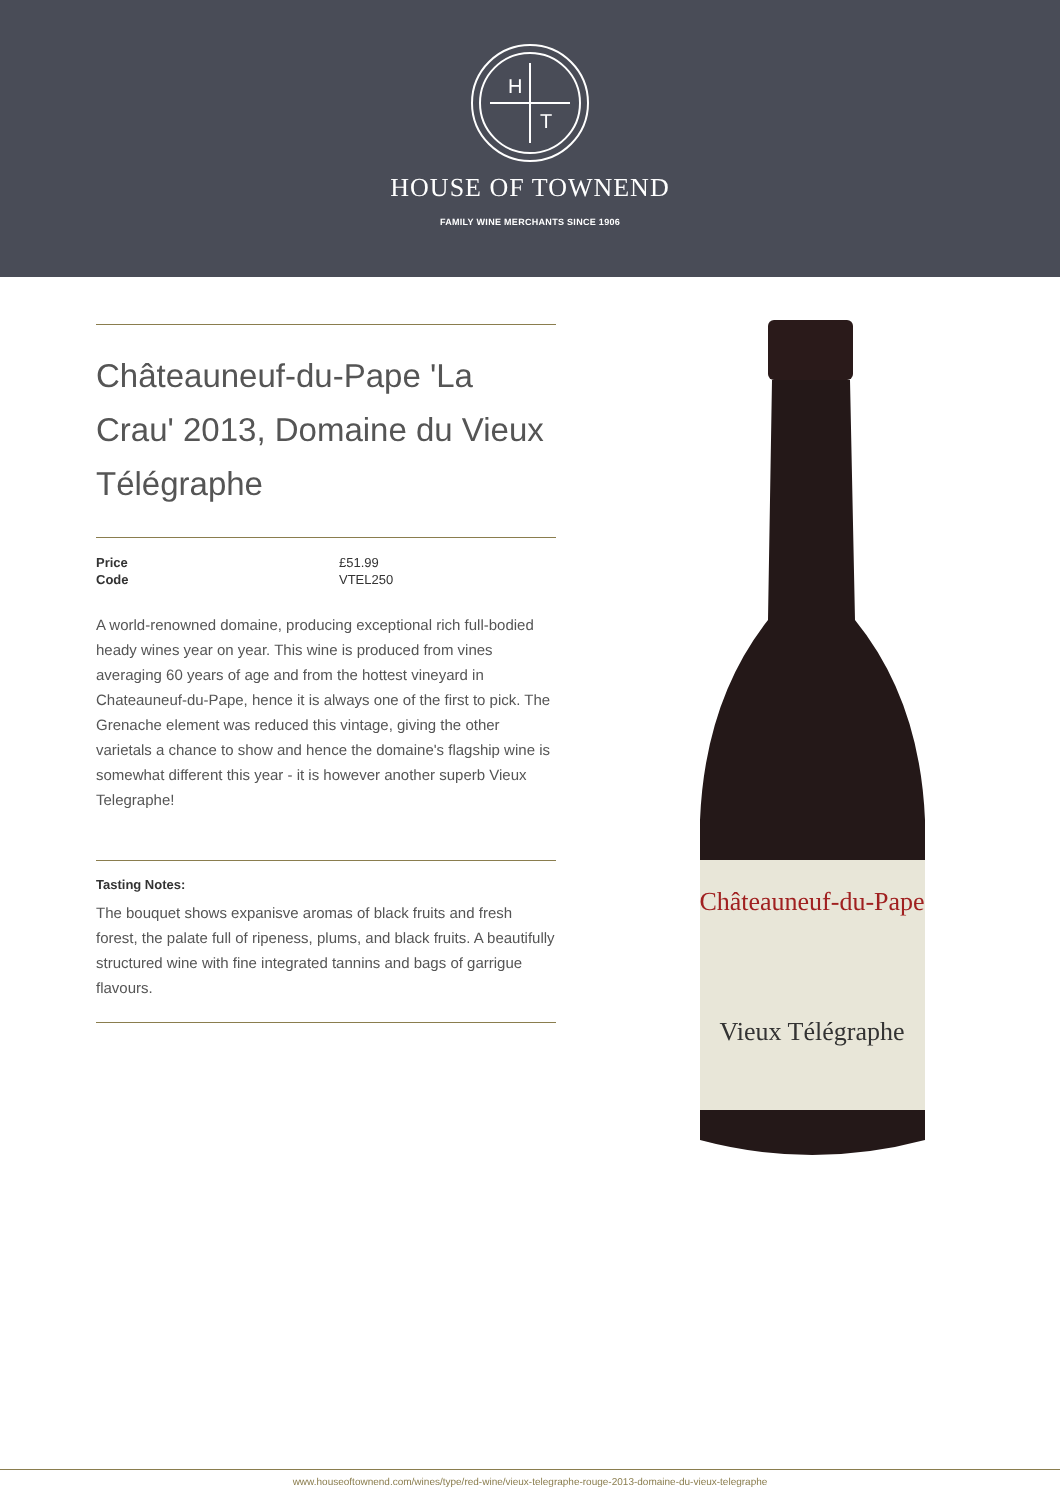H
T
HOUSE OF TOWNEND
FAMILY WINE MERCHANTS SINCE 1906
Châteauneuf-du-Pape 'La Crau' 2013, Domaine du Vieux Télégraphe
| Price | £51.99 |
| Code | VTEL250 |
A world-renowned domaine, producing exceptional rich full-bodied heady wines year on year. This wine is produced from vines averaging 60 years of age and from the hottest vineyard in Chateauneuf-du-Pape, hence it is always one of the first to pick. The Grenache element was reduced this vintage, giving the other varietals a chance to show and hence the domaine's flagship wine is somewhat different this year - it is however another superb Vieux Telegraphe!
Tasting Notes:
The bouquet shows expanisve aromas of black fruits and fresh forest, the palate full of ripeness, plums, and black fruits. A beautifully structured wine with fine integrated tannins and bags of garrigue flavours.
Châteauneuf-du-Pape
Vieux Télégraphe
www.houseoftownend.com/wines/type/red-wine/vieux-telegraphe-rouge-2013-domaine-du-vieux-telegraphe